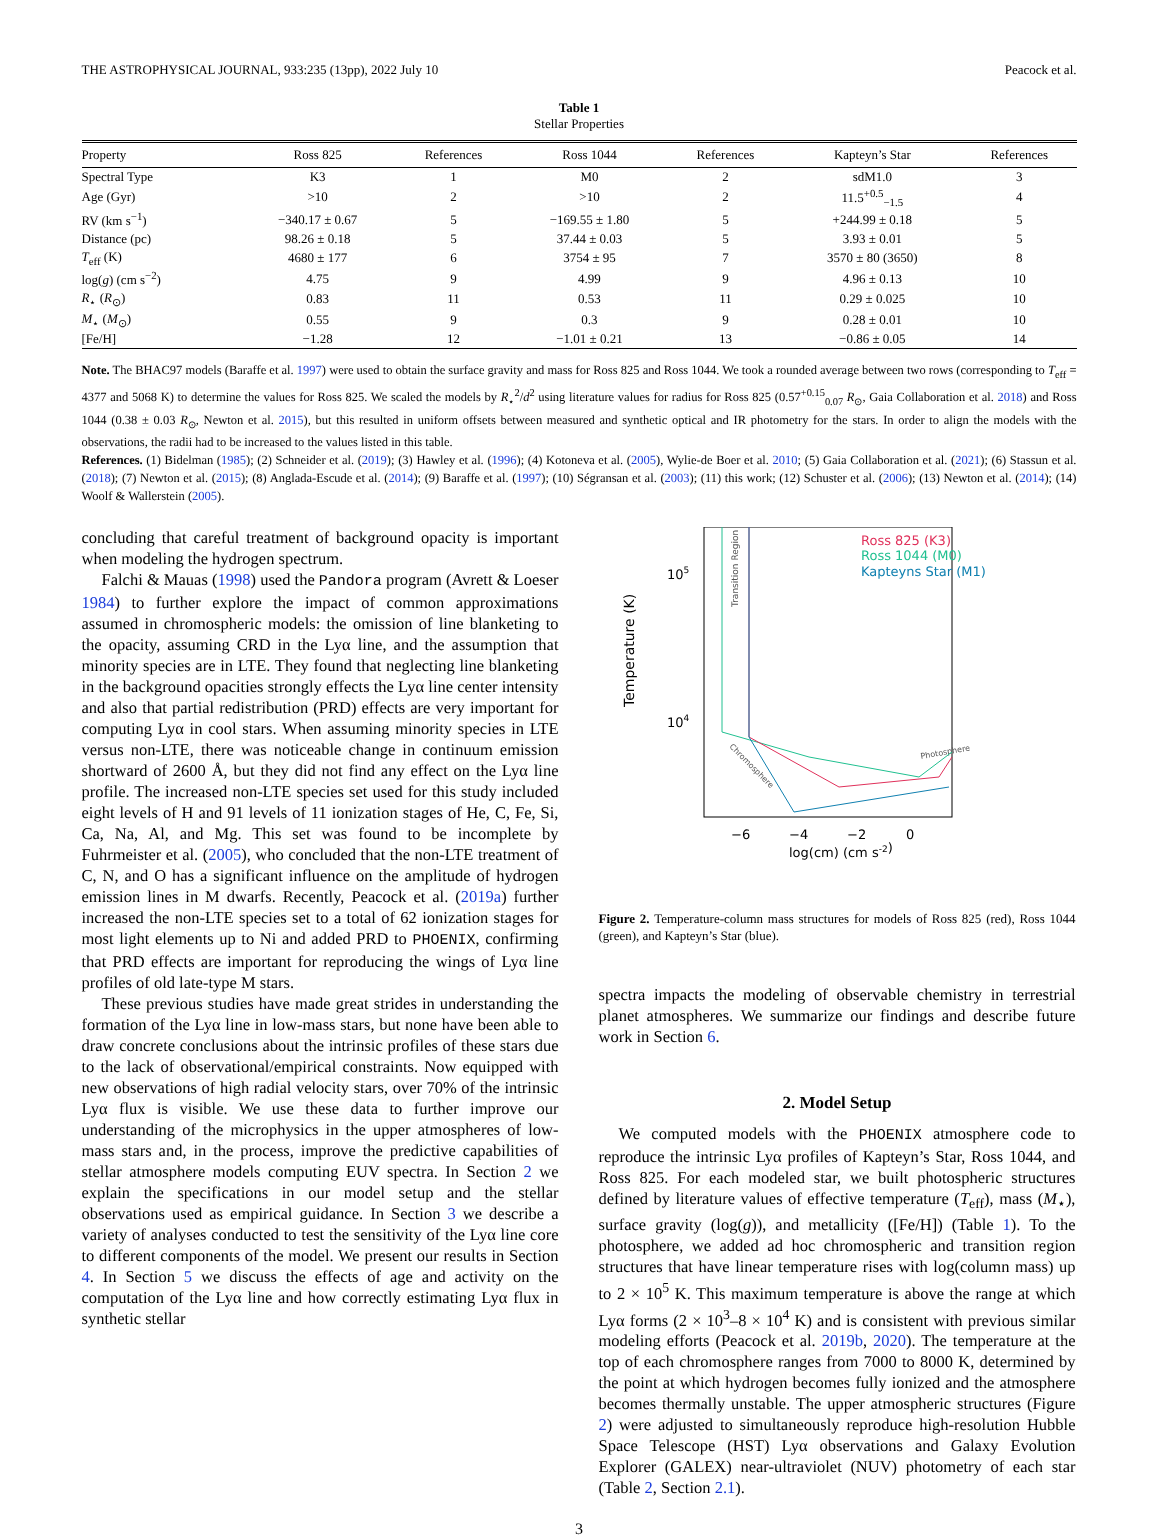THE ASTROPHYSICAL JOURNAL, 933:235 (13pp), 2022 July 10 Peacock et al.
Table 1
Stellar Properties
| Property | Ross 825 | References | Ross 1044 | References | Kapteyn’s Star | References |
| --- | --- | --- | --- | --- | --- | --- |
| Spectral Type | K3 | 1 | M0 | 2 | sdM1.0 | 3 |
| Age (Gyr) | >10 | 2 | >10 | 2 | 11.5<sup>+0.5</sup><sub>−1.5</sub> | 4 |
| RV (km s<sup>−1</sup>) | −340.17 ± 0.67 | 5 | −169.55 ± 1.80 | 5 | +244.99 ± 0.18 | 5 |
| Distance (pc) | 98.26 ± 0.18 | 5 | 37.44 ± 0.03 | 5 | 3.93 ± 0.01 | 5 |
| T<sub>eff</sub> (K) | 4680 ± 177 | 6 | 3754 ± 95 | 7 | 3570 ± 80 (3650) | 8 |
| log( g ) (cm s<sup>−2</sup>) | 4.75 | 9 | 4.99 | 9 | 4.96 ± 0.13 | 10 |
| R<sub>⋆</sub> ( R<sub>⊙</sub>) | 0.83 | 11 | 0.53 | 11 | 0.29 ± 0.025 | 10 |
| M<sub>⋆</sub> ( M<sub>⊙</sub>) | 0.55 | 9 | 0.3 | 9 | 0.28 ± 0.01 | 10 |
| [Fe/H] | −1.28 | 12 | −1.01 ± 0.21 | 13 | −0.86 ± 0.05 | 14 |
Note. The BHAC97 models (Baraffe et al. 1997) were used to obtain the surface gravity and mass for Ross 825 and Ross 1044. We took a rounded average between two rows (corresponding to T<sub>eff</sub> = 4377 and 5068 K) to determine the values for Ross 825. We scaled the models by R<sub>⋆</sub><sup>2</sup>/d<sup>2</sup> using literature values for radius for Ross 825 (0.57<sup>+0.15</sup><sub>0.07</sub> R<sub>⊙</sub>, Gaia Collaboration et al. 2018) and Ross 1044 (0.38 ± 0.03 R<sub>⊙</sub>, Newton et al. 2015), but this resulted in uniform offsets between measured and synthetic optical and IR photometry for the stars. In order to align the models with the observations, the radii had to be increased to the values listed in this table.
References. (1) Bidelman (1985); (2) Schneider et al. (2019); (3) Hawley et al. (1996); (4) Kotoneva et al. (2005), Wylie-de Boer et al. 2010; (5) Gaia Collaboration et al. (2021); (6) Stassun et al. (2018); (7) Newton et al. (2015); (8) Anglada-Escude et al. (2014); (9) Baraffe et al. (1997); (10) Ségransan et al. (2003); (11) this work; (12) Schuster et al. (2006); (13) Newton et al. (2014); (14) Woolf & Wallerstein (2005).
concluding that careful treatment of background opacity is important when modeling the hydrogen spectrum.
Falchi & Mauas (1998) used the Pandora program (Avrett & Loeser 1984) to further explore the impact of common approximations assumed in chromospheric models: the omission of line blanketing to the opacity, assuming CRD in the Lyα line, and the assumption that minority species are in LTE. They found that neglecting line blanketing in the background opacities strongly effects the Lyα line center intensity and also that partial redistribution (PRD) effects are very important for computing Lyα in cool stars. When assuming minority species in LTE versus non-LTE, there was noticeable change in continuum emission shortward of 2600 Å, but they did not find any effect on the Lyα line profile. The increased non-LTE species set used for this study included eight levels of H and 91 levels of 11 ionization stages of He, C, Fe, Si, Ca, Na, Al, and Mg. This set was found to be incomplete by Fuhrmeister et al. (2005), who concluded that the non-LTE treatment of C, N, and O has a significant influence on the amplitude of hydrogen emission lines in M dwarfs. Recently, Peacock et al. (2019a) further increased the non-LTE species set to a total of 62 ionization stages for most light elements up to Ni and added PRD to PHOENIX, confirming that PRD effects are important for reproducing the wings of Lyα line profiles of old late-type M stars.
These previous studies have made great strides in understanding the formation of the Lyα line in low-mass stars, but none have been able to draw concrete conclusions about the intrinsic profiles of these stars due to the lack of observational/empirical constraints. Now equipped with new observations of high radial velocity stars, over 70% of the intrinsic Lyα flux is visible. We use these data to further improve our understanding of the microphysics in the upper atmospheres of low-mass stars and, in the process, improve the predictive capabilities of stellar atmosphere models computing EUV spectra. In Section 2 we explain the specifications in our model setup and the stellar observations used as empirical guidance. In Section 3 we describe a variety of analyses conducted to test the sensitivity of the Lyα line core to different components of the model. We present our results in Section 4. In Section 5 we discuss the effects of age and activity on the computation of the Lyα line and how correctly estimating Lyα flux in synthetic stellar
Temperature (K)
105
104
Transition Region
Ross 825 (K3)
Ross 1044 (M0)
Kapteyns Star (M1)
Photosphere
Chromosphere
−6
−4
−2
0
log(cm) (cm s-2)
Figure 2. Temperature-column mass structures for models of Ross 825 (red), Ross 1044 (green), and Kapteyn’s Star (blue).
spectra impacts the modeling of observable chemistry in terrestrial planet atmospheres. We summarize our findings and describe future work in Section 6.
2. Model Setup
We computed models with the PHOENIX atmosphere code to reproduce the intrinsic Lyα profiles of Kapteyn’s Star, Ross 1044, and Ross 825. For each modeled star, we built photospheric structures defined by literature values of effective temperature (T<sub>eff</sub>), mass (M<sub>⋆</sub>), surface gravity (log(g)), and metallicity ([Fe/H]) (Table 1). To the photosphere, we added ad hoc chromospheric and transition region structures that have linear temperature rises with log(column mass) up to 2 × 10<sup>5</sup> K. This maximum temperature is above the range at which Lyα forms (2 × 10<sup>3</sup>–8 × 10<sup>4</sup> K) and is consistent with previous similar modeling efforts (Peacock et al. 2019b, 2020). The temperature at the top of each chromosphere ranges from 7000 to 8000 K, determined by the point at which hydrogen becomes fully ionized and the atmosphere becomes thermally unstable. The upper atmospheric structures (Figure 2) were adjusted to simultaneously reproduce high-resolution Hubble Space Telescope (HST) Lyα observations and Galaxy Evolution Explorer (GALEX) near-ultraviolet (NUV) photometry of each star (Table 2, Section 2.1).
3